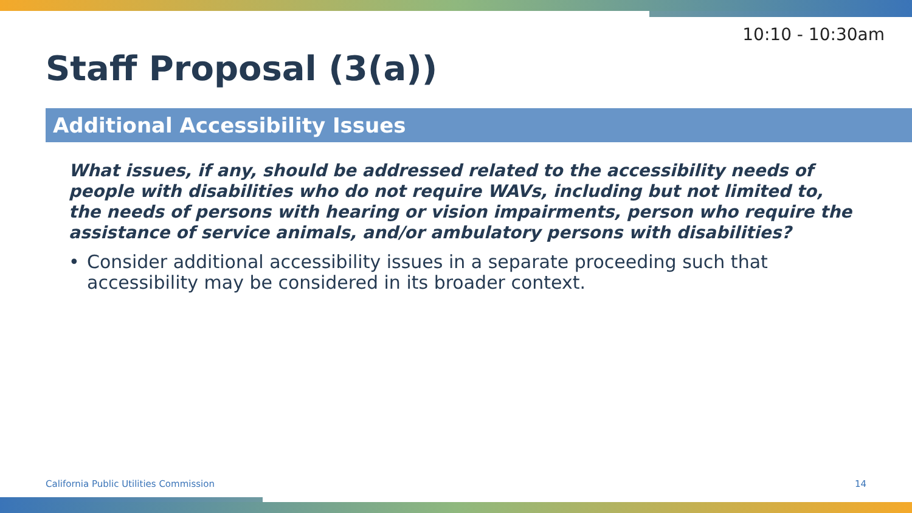10:10 - 10:30am
Staff Proposal (3(a))
Additional Accessibility Issues
What issues, if any, should be addressed related to the accessibility needs of people with disabilities who do not require WAVs, including but not limited to, the needs of persons with hearing or vision impairments, person who require the assistance of service animals, and/or ambulatory persons with disabilities?
• Consider additional accessibility issues in a separate proceeding such that accessibility may be considered in its broader context.
California Public Utilities Commission
14